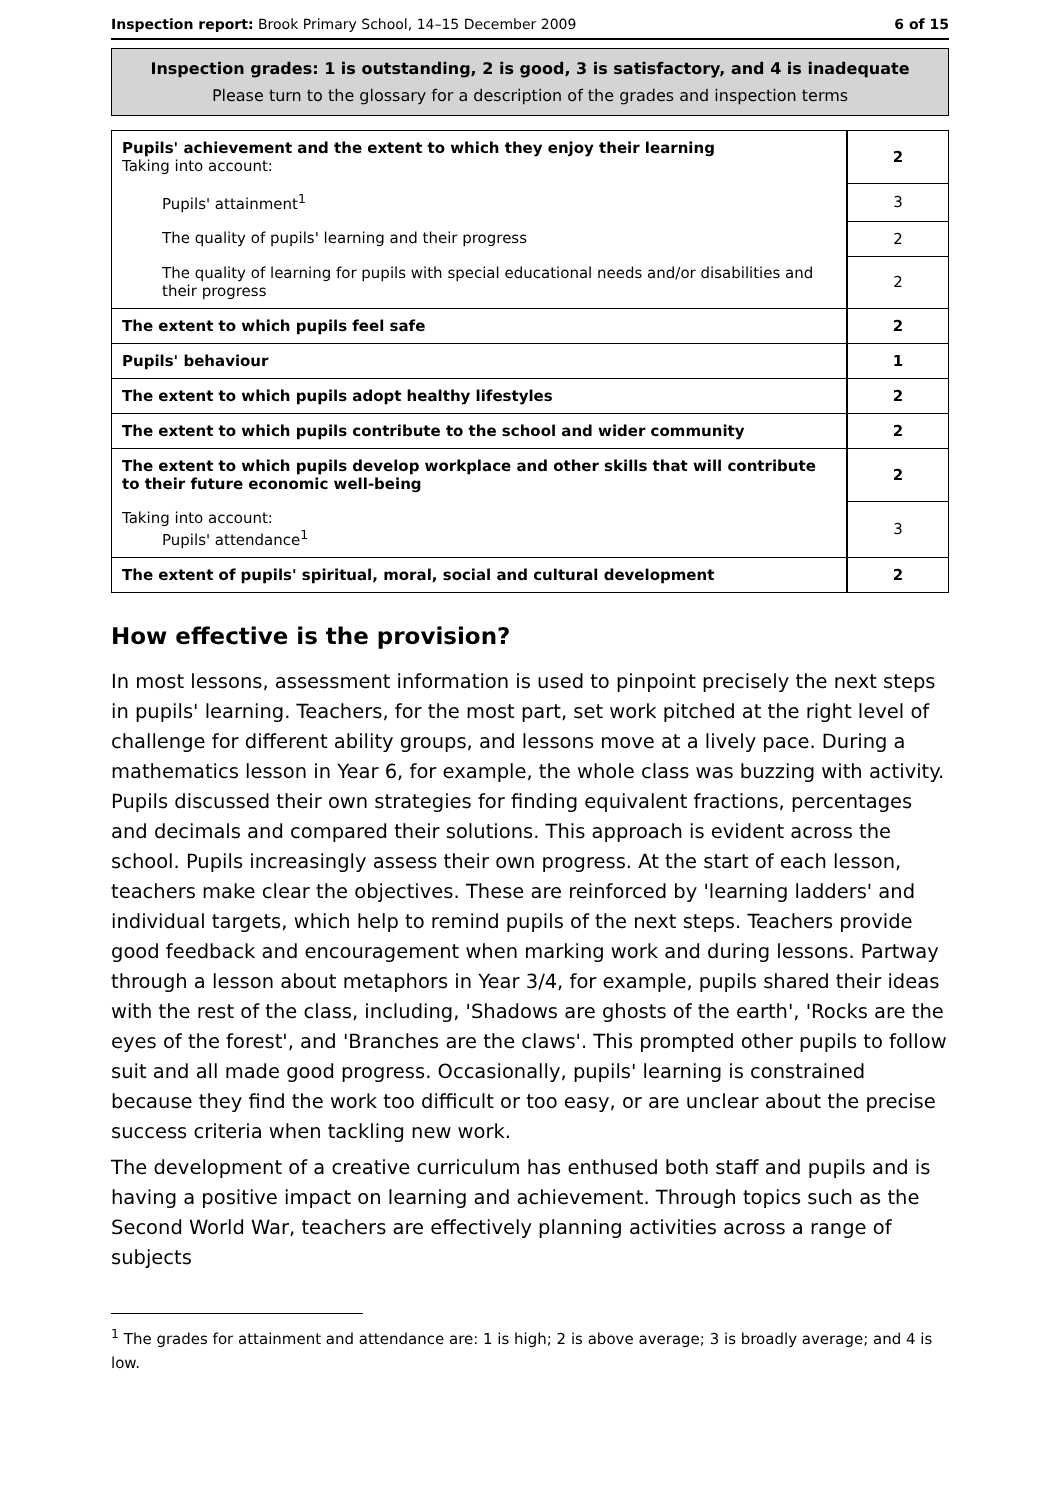Inspection report: Brook Primary School, 14–15 December 2009 6 of 15
Inspection grades: 1 is outstanding, 2 is good, 3 is satisfactory, and 4 is inadequate
Please turn to the glossary for a description of the grades and inspection terms
| Pupils' achievement and the extent to which they enjoy their learning Taking into account: | 2 |
| Pupils' attainment<sup>1</sup> | 3 |
| The quality of pupils' learning and their progress | 2 |
| The quality of learning for pupils with special educational needs and/or disabilities and their progress | 2 |
| The extent to which pupils feel safe | 2 |
| Pupils' behaviour | 1 |
| The extent to which pupils adopt healthy lifestyles | 2 |
| The extent to which pupils contribute to the school and wider community | 2 |
| The extent to which pupils develop workplace and other skills that will contribute to their future economic well-being | 2 |
| Taking into account: Pupils' attendance<sup>1</sup> | 3 |
| The extent of pupils' spiritual, moral, social and cultural development | 2 |
How effective is the provision?
In most lessons, assessment information is used to pinpoint precisely the next steps in pupils' learning. Teachers, for the most part, set work pitched at the right level of challenge for different ability groups, and lessons move at a lively pace. During a mathematics lesson in Year 6, for example, the whole class was buzzing with activity. Pupils discussed their own strategies for finding equivalent fractions, percentages and decimals and compared their solutions. This approach is evident across the school. Pupils increasingly assess their own progress. At the start of each lesson, teachers make clear the objectives. These are reinforced by 'learning ladders' and individual targets, which help to remind pupils of the next steps. Teachers provide good feedback and encouragement when marking work and during lessons. Partway through a lesson about metaphors in Year 3/4, for example, pupils shared their ideas with the rest of the class, including, 'Shadows are ghosts of the earth', 'Rocks are the eyes of the forest', and 'Branches are the claws'. This prompted other pupils to follow suit and all made good progress. Occasionally, pupils' learning is constrained because they find the work too difficult or too easy, or are unclear about the precise success criteria when tackling new work.
The development of a creative curriculum has enthused both staff and pupils and is having a positive impact on learning and achievement. Through topics such as the Second World War, teachers are effectively planning activities across a range of subjects
<sup>1</sup> The grades for attainment and attendance are: 1 is high; 2 is above average; 3 is broadly average; and 4 is low.